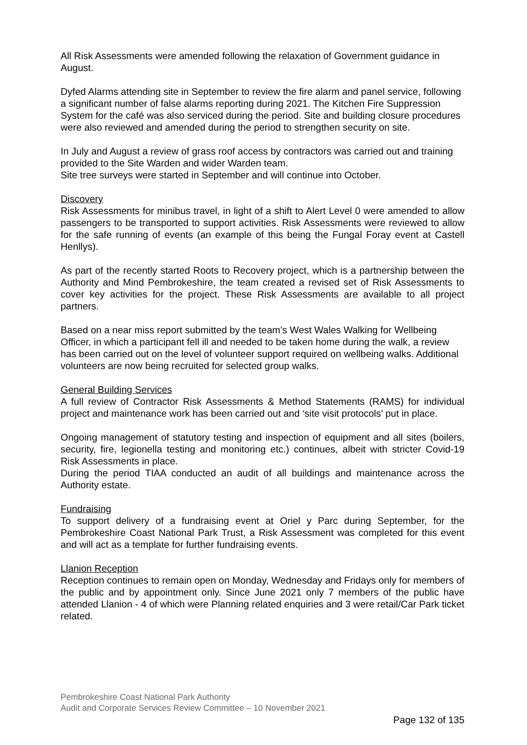All Risk Assessments were amended following the relaxation of Government guidance in August.
Dyfed Alarms attending site in September to review the fire alarm and panel service, following a significant number of false alarms reporting during 2021. The Kitchen Fire Suppression System for the café was also serviced during the period. Site and building closure procedures were also reviewed and amended during the period to strengthen security on site.
In July and August a review of grass roof access by contractors was carried out and training provided to the Site Warden and wider Warden team.
Site tree surveys were started in September and will continue into October.
Discovery
Risk Assessments for minibus travel, in light of a shift to Alert Level 0 were amended to allow passengers to be transported to support activities. Risk Assessments were reviewed to allow for the safe running of events (an example of this being the Fungal Foray event at Castell Henllys).
As part of the recently started Roots to Recovery project, which is a partnership between the Authority and Mind Pembrokeshire, the team created a revised set of Risk Assessments to cover key activities for the project. These Risk Assessments are available to all project partners.
Based on a near miss report submitted by the team’s West Wales Walking for Wellbeing Officer, in which a participant fell ill and needed to be taken home during the walk, a review has been carried out on the level of volunteer support required on wellbeing walks. Additional volunteers are now being recruited for selected group walks.
General Building Services
A full review of Contractor Risk Assessments & Method Statements (RAMS) for individual project and maintenance work has been carried out and ‘site visit protocols’ put in place.
Ongoing management of statutory testing and inspection of equipment and all sites (boilers, security, fire, legionella testing and monitoring etc.) continues, albeit with stricter Covid-19 Risk Assessments in place.
During the period TIAA conducted an audit of all buildings and maintenance across the Authority estate.
Fundraising
To support delivery of a fundraising event at Oriel y Parc during September, for the Pembrokeshire Coast National Park Trust, a Risk Assessment was completed for this event and will act as a template for further fundraising events.
Llanion Reception
Reception continues to remain open on Monday, Wednesday and Fridays only for members of the public and by appointment only. Since June 2021 only 7 members of the public have attended Llanion - 4 of which were Planning related enquiries and 3 were retail/Car Park ticket related.
Pembrokeshire Coast National Park Authority
Audit and Corporate Services Review Committee – 10 November 2021
Page 132 of 135